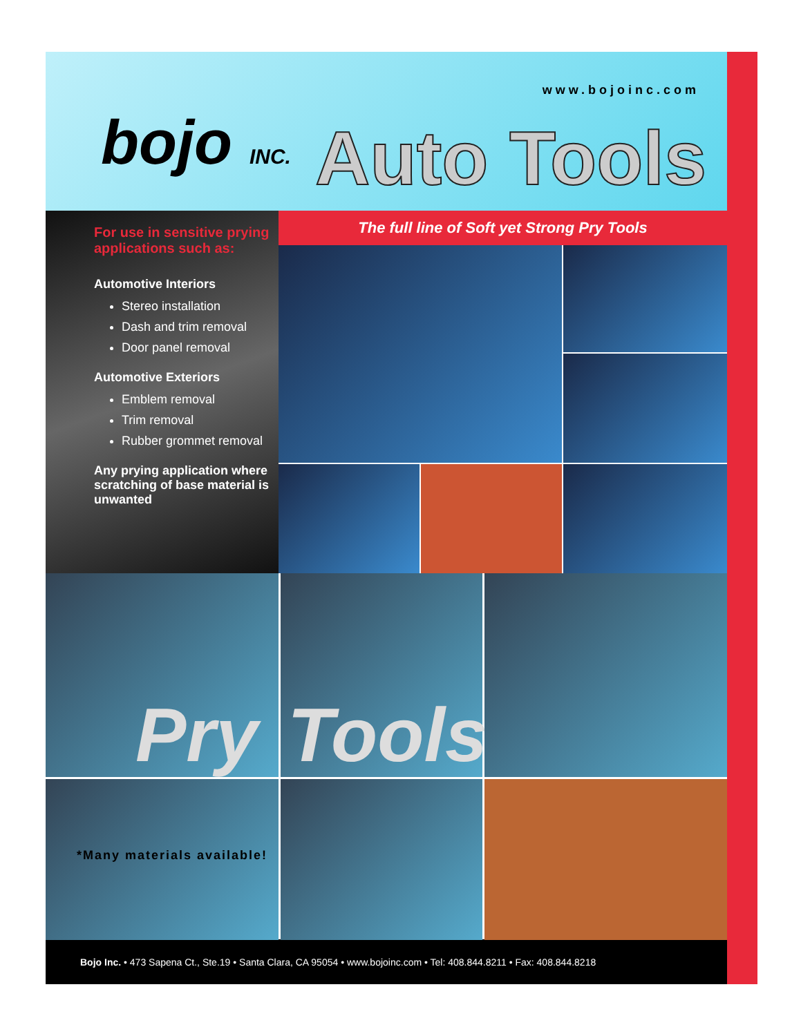www.bojoinc.com
bojo INC. Auto Tools
For use in sensitive prying applications such as:
Automotive Interiors
Stereo installation
Dash and trim removal
Door panel removal
Automotive Exteriors
Emblem removal
Trim removal
Rubber grommet removal
Any prying application where scratching of base material is unwanted
The full line of Soft yet Strong Pry Tools
Pry
Tools
*Many materials available!
Bojo Inc. • 473 Sapena Ct., Ste.19 • Santa Clara, CA 95054 • www.bojoinc.com • Tel: 408.844.8211 • Fax: 408.844.8218